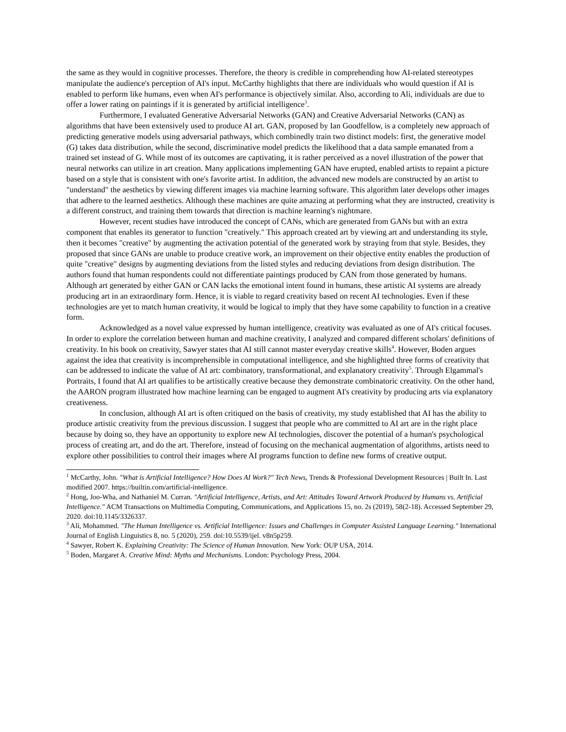the same as they would in cognitive processes. Therefore, the theory is credible in comprehending how AI-related stereotypes manipulate the audience's perception of AI's input. McCarthy highlights that there are individuals who would question if AI is enabled to perform like humans, even when AI's performance is objectively similar. Also, according to Ali, individuals are due to offer a lower rating on paintings if it is generated by artificial intelligence<sup>3</sup>.
Furthermore, I evaluated Generative Adversarial Networks (GAN) and Creative Adversarial Networks (CAN) as algorithms that have been extensively used to produce AI art. GAN, proposed by Ian Goodfellow, is a completely new approach of predicting generative models using adversarial pathways, which combinedly train two distinct models: first, the generative model (G) takes data distribution, while the second, discriminative model predicts the likelihood that a data sample emanated from a trained set instead of G. While most of its outcomes are captivating, it is rather perceived as a novel illustration of the power that neural networks can utilize in art creation. Many applications implementing GAN have erupted, enabled artists to repaint a picture based on a style that is consistent with one's favorite artist. In addition, the advanced new models are constructed by an artist to "understand" the aesthetics by viewing different images via machine learning software. This algorithm later develops other images that adhere to the learned aesthetics. Although these machines are quite amazing at performing what they are instructed, creativity is a different construct, and training them towards that direction is machine learning's nightmare.
However, recent studies have introduced the concept of CANs, which are generated from GANs but with an extra component that enables its generator to function "creatively." This approach created art by viewing art and understanding its style, then it becomes "creative" by augmenting the activation potential of the generated work by straying from that style. Besides, they proposed that since GANs are unable to produce creative work, an improvement on their objective entity enables the production of quite "creative" designs by augmenting deviations from the listed styles and reducing deviations from design distribution. The authors found that human respondents could not differentiate paintings produced by CAN from those generated by humans. Although art generated by either GAN or CAN lacks the emotional intent found in humans, these artistic AI systems are already producing art in an extraordinary form. Hence, it is viable to regard creativity based on recent AI technologies. Even if these technologies are yet to match human creativity, it would be logical to imply that they have some capability to function in a creative form.
Acknowledged as a novel value expressed by human intelligence, creativity was evaluated as one of AI's critical focuses. In order to explore the correlation between human and machine creativity, I analyzed and compared different scholars' definitions of creativity. In his book on creativity, Sawyer states that AI still cannot master everyday creative skills<sup>4</sup>. However, Boden argues against the idea that creativity is incomprehensible in computational intelligence, and she highlighted three forms of creativity that can be addressed to indicate the value of AI art: combinatory, transformational, and explanatory creativity<sup>5</sup>. Through Elgammal's Portraits, I found that AI art qualifies to be artistically creative because they demonstrate combinatoric creativity. On the other hand, the AARON program illustrated how machine learning can be engaged to augment AI's creativity by producing arts via explanatory creativeness.
In conclusion, although AI art is often critiqued on the basis of creativity, my study established that AI has the ability to produce artistic creativity from the previous discussion. I suggest that people who are committed to AI art are in the right place because by doing so, they have an opportunity to explore new AI technologies, discover the potential of a human's psychological process of creating art, and do the art. Therefore, instead of focusing on the mechanical augmentation of algorithms, artists need to explore other possibilities to control their images where AI programs function to define new forms of creative output.
<sup>1</sup> McCarthy, John. "What is Artificial Intelligence? How Does AI Work?" Tech News, Trends & Professional Development Resources | Built In. Last modified 2007. https://builtin.com/artificial-intelligence.
<sup>2</sup> Hong, Joo-Wha, and Nathaniel M. Curran. "Artificial Intelligence, Artists, and Art: Attitudes Toward Artwork Produced by Humans vs. Artificial Intelligence." ACM Transactions on Multimedia Computing, Communications, and Applications 15, no. 2s (2019), 58(2-18). Accessed September 29, 2020. doi:10.1145/3326337.
<sup>3</sup> Ali, Mohammed. "The Human Intelligence vs. Artificial Intelligence: Issues and Challenges in Computer Assisted Language Learning." International Journal of English Linguistics 8, no. 5 (2020), 259. doi:10.5539/ijel. v8n5p259.
<sup>4</sup> Sawyer, Robert K. Explaining Creativity: The Science of Human Innovation. New York: OUP USA, 2014.
<sup>5</sup> Boden, Margaret A. Creative Mind: Myths and Mechanisms. London: Psychology Press, 2004.